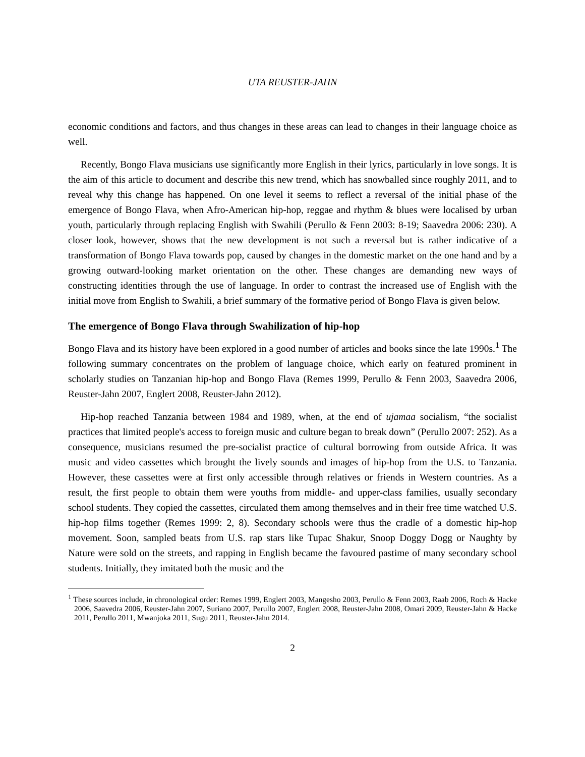UTA REUSTER-JAHN
economic conditions and factors, and thus changes in these areas can lead to changes in their language choice as well.
Recently, Bongo Flava musicians use significantly more English in their lyrics, particularly in love songs. It is the aim of this article to document and describe this new trend, which has snowballed since roughly 2011, and to reveal why this change has happened. On one level it seems to reflect a reversal of the initial phase of the emergence of Bongo Flava, when Afro-American hip-hop, reggae and rhythm & blues were localised by urban youth, particularly through replacing English with Swahili (Perullo & Fenn 2003: 8-19; Saavedra 2006: 230). A closer look, however, shows that the new development is not such a reversal but is rather indicative of a transformation of Bongo Flava towards pop, caused by changes in the domestic market on the one hand and by a growing outward-looking market orientation on the other. These changes are demanding new ways of constructing identities through the use of language. In order to contrast the increased use of English with the initial move from English to Swahili, a brief summary of the formative period of Bongo Flava is given below.
The emergence of Bongo Flava through Swahilization of hip-hop
Bongo Flava and its history have been explored in a good number of articles and books since the late 1990s.<sup>1</sup> The following summary concentrates on the problem of language choice, which early on featured prominent in scholarly studies on Tanzanian hip-hop and Bongo Flava (Remes 1999, Perullo & Fenn 2003, Saavedra 2006, Reuster-Jahn 2007, Englert 2008, Reuster-Jahn 2012).
Hip-hop reached Tanzania between 1984 and 1989, when, at the end of ujamaa socialism, “the socialist practices that limited people's access to foreign music and culture began to break down” (Perullo 2007: 252). As a consequence, musicians resumed the pre-socialist practice of cultural borrowing from outside Africa. It was music and video cassettes which brought the lively sounds and images of hip-hop from the U.S. to Tanzania. However, these cassettes were at first only accessible through relatives or friends in Western countries. As a result, the first people to obtain them were youths from middle- and upper-class families, usually secondary school students. They copied the cassettes, circulated them among themselves and in their free time watched U.S. hip-hop films together (Remes 1999: 2, 8). Secondary schools were thus the cradle of a domestic hip-hop movement. Soon, sampled beats from U.S. rap stars like Tupac Shakur, Snoop Doggy Dogg or Naughty by Nature were sold on the streets, and rapping in English became the favoured pastime of many secondary school students. Initially, they imitated both the music and the
<sup>1</sup> These sources include, in chronological order: Remes 1999, Englert 2003, Mangesho 2003, Perullo & Fenn 2003, Raab 2006, Roch & Hacke 2006, Saavedra 2006, Reuster-Jahn 2007, Suriano 2007, Perullo 2007, Englert 2008, Reuster-Jahn 2008, Omari 2009, Reuster-Jahn & Hacke 2011, Perullo 2011, Mwanjoka 2011, Sugu 2011, Reuster-Jahn 2014.
2